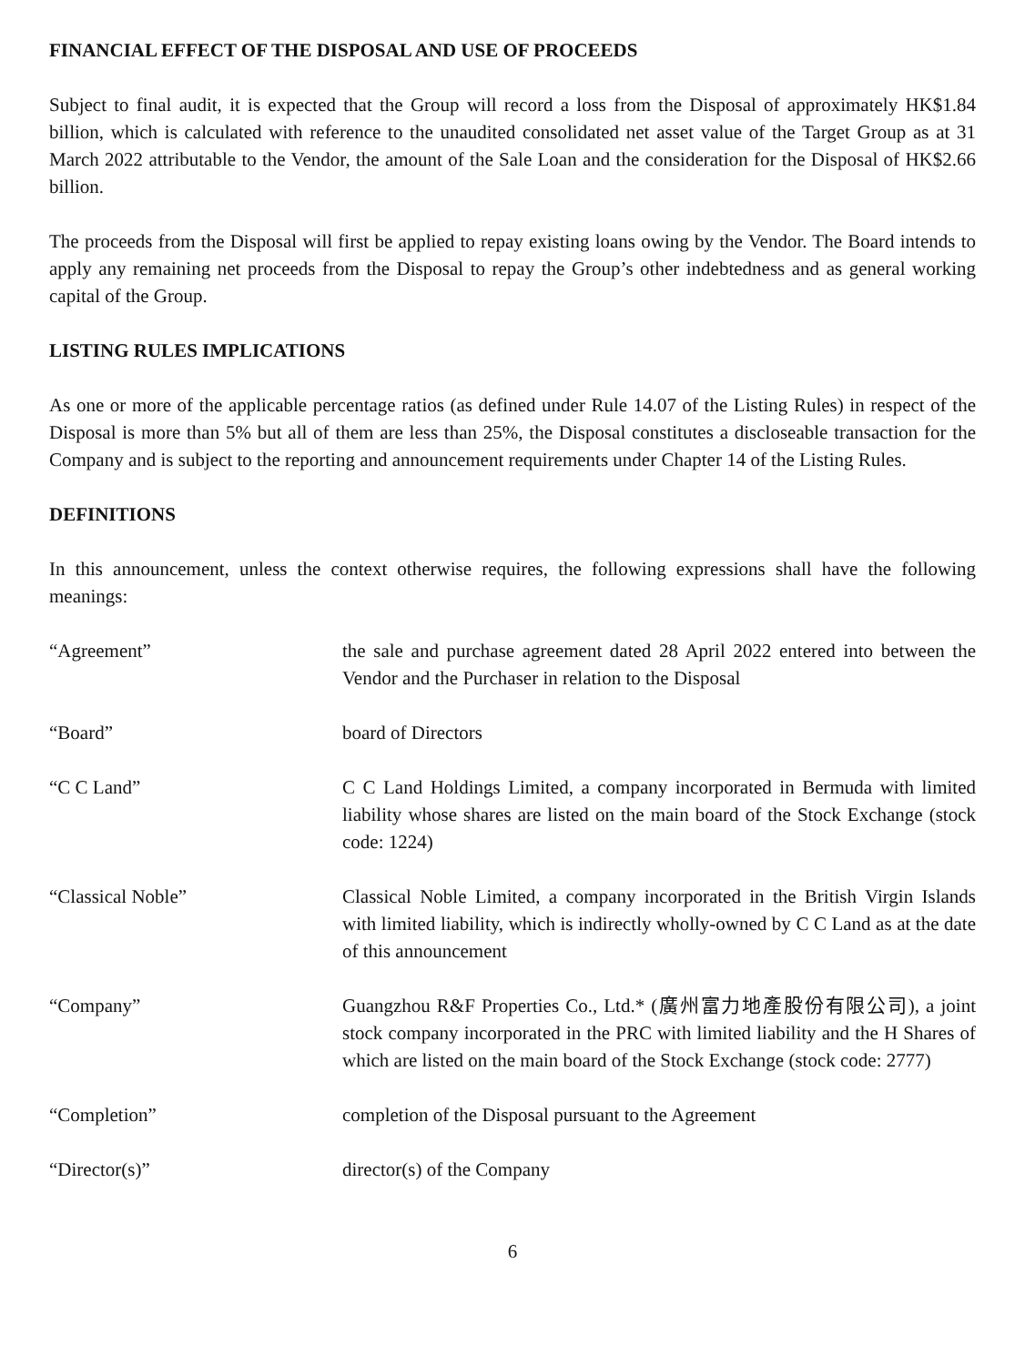FINANCIAL EFFECT OF THE DISPOSAL AND USE OF PROCEEDS
Subject to final audit, it is expected that the Group will record a loss from the Disposal of approximately HK$1.84 billion, which is calculated with reference to the unaudited consolidated net asset value of the Target Group as at 31 March 2022 attributable to the Vendor, the amount of the Sale Loan and the consideration for the Disposal of HK$2.66 billion.
The proceeds from the Disposal will first be applied to repay existing loans owing by the Vendor. The Board intends to apply any remaining net proceeds from the Disposal to repay the Group’s other indebtedness and as general working capital of the Group.
LISTING RULES IMPLICATIONS
As one or more of the applicable percentage ratios (as defined under Rule 14.07 of the Listing Rules) in respect of the Disposal is more than 5% but all of them are less than 25%, the Disposal constitutes a discloseable transaction for the Company and is subject to the reporting and announcement requirements under Chapter 14 of the Listing Rules.
DEFINITIONS
In this announcement, unless the context otherwise requires, the following expressions shall have the following meanings:
| “Agreement” | the sale and purchase agreement dated 28 April 2022 entered into between the Vendor and the Purchaser in relation to the Disposal |
| “Board” | board of Directors |
| “C C Land” | C C Land Holdings Limited, a company incorporated in Bermuda with limited liability whose shares are listed on the main board of the Stock Exchange (stock code: 1224) |
| “Classical Noble” | Classical Noble Limited, a company incorporated in the British Virgin Islands with limited liability, which is indirectly wholly-owned by C C Land as at the date of this announcement |
| “Company” | Guangzhou R&F Properties Co., Ltd.* (廣州富力地產股份有限公司), a joint stock company incorporated in the PRC with limited liability and the H Shares of which are listed on the main board of the Stock Exchange (stock code: 2777) |
| “Completion” | completion of the Disposal pursuant to the Agreement |
| “Director(s)” | director(s) of the Company |
6